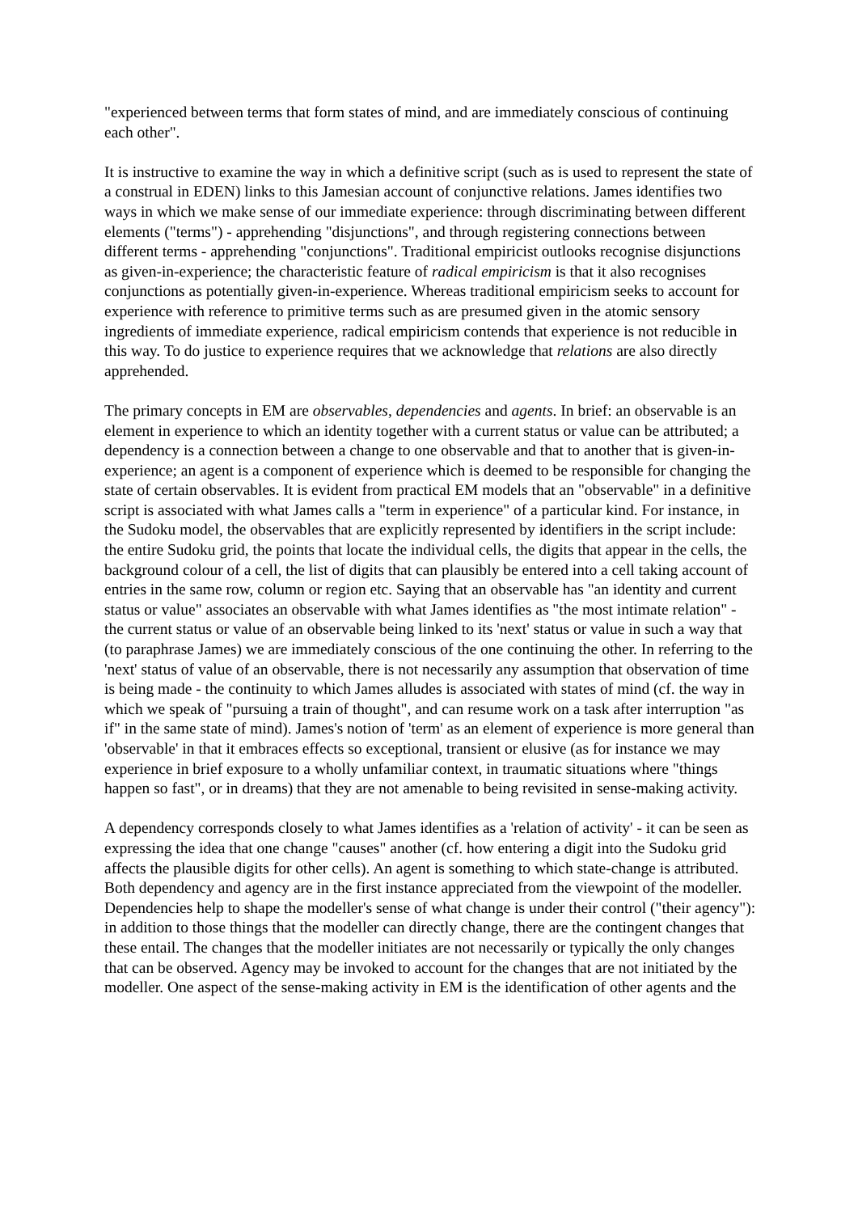"experienced between terms that form states of mind, and are immediately conscious of continuing each other".
It is instructive to examine the way in which a definitive script (such as is used to represent the state of a construal in EDEN) links to this Jamesian account of conjunctive relations. James identifies two ways in which we make sense of our immediate experience: through discriminating between different elements ("terms") - apprehending "disjunctions", and through registering connections between different terms - apprehending "conjunctions". Traditional empiricist outlooks recognise disjunctions as given-in-experience; the characteristic feature of radical empiricism is that it also recognises conjunctions as potentially given-in-experience. Whereas traditional empiricism seeks to account for experience with reference to primitive terms such as are presumed given in the atomic sensory ingredients of immediate experience, radical empiricism contends that experience is not reducible in this way. To do justice to experience requires that we acknowledge that relations are also directly apprehended.
The primary concepts in EM are observables, dependencies and agents. In brief: an observable is an element in experience to which an identity together with a current status or value can be attributed; a dependency is a connection between a change to one observable and that to another that is given-in-experience; an agent is a component of experience which is deemed to be responsible for changing the state of certain observables. It is evident from practical EM models that an "observable" in a definitive script is associated with what James calls a "term in experience" of a particular kind. For instance, in the Sudoku model, the observables that are explicitly represented by identifiers in the script include: the entire Sudoku grid, the points that locate the individual cells, the digits that appear in the cells, the background colour of a cell, the list of digits that can plausibly be entered into a cell taking account of entries in the same row, column or region etc. Saying that an observable has "an identity and current status or value" associates an observable with what James identifies as "the most intimate relation" - the current status or value of an observable being linked to its 'next' status or value in such a way that (to paraphrase James) we are immediately conscious of the one continuing the other. In referring to the 'next' status of value of an observable, there is not necessarily any assumption that observation of time is being made - the continuity to which James alludes is associated with states of mind (cf. the way in which we speak of "pursuing a train of thought", and can resume work on a task after interruption "as if" in the same state of mind). James's notion of 'term' as an element of experience is more general than 'observable' in that it embraces effects so exceptional, transient or elusive (as for instance we may experience in brief exposure to a wholly unfamiliar context, in traumatic situations where "things happen so fast", or in dreams) that they are not amenable to being revisited in sense-making activity.
A dependency corresponds closely to what James identifies as a 'relation of activity' - it can be seen as expressing the idea that one change "causes" another (cf. how entering a digit into the Sudoku grid affects the plausible digits for other cells). An agent is something to which state-change is attributed. Both dependency and agency are in the first instance appreciated from the viewpoint of the modeller. Dependencies help to shape the modeller's sense of what change is under their control ("their agency"): in addition to those things that the modeller can directly change, there are the contingent changes that these entail. The changes that the modeller initiates are not necessarily or typically the only changes that can be observed. Agency may be invoked to account for the changes that are not initiated by the modeller. One aspect of the sense-making activity in EM is the identification of other agents and the